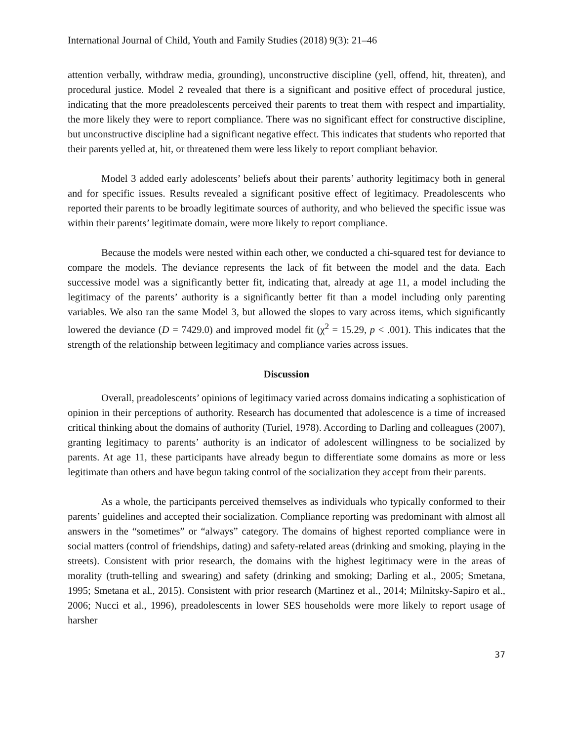International Journal of Child, Youth and Family Studies (2018) 9(3): 21–46
attention verbally, withdraw media, grounding), unconstructive discipline (yell, offend, hit, threaten), and procedural justice. Model 2 revealed that there is a significant and positive effect of procedural justice, indicating that the more preadolescents perceived their parents to treat them with respect and impartiality, the more likely they were to report compliance. There was no significant effect for constructive discipline, but unconstructive discipline had a significant negative effect. This indicates that students who reported that their parents yelled at, hit, or threatened them were less likely to report compliant behavior.
Model 3 added early adolescents’ beliefs about their parents’ authority legitimacy both in general and for specific issues. Results revealed a significant positive effect of legitimacy. Preadolescents who reported their parents to be broadly legitimate sources of authority, and who believed the specific issue was within their parents’ legitimate domain, were more likely to report compliance.
Because the models were nested within each other, we conducted a chi-squared test for deviance to compare the models. The deviance represents the lack of fit between the model and the data. Each successive model was a significantly better fit, indicating that, already at age 11, a model including the legitimacy of the parents’ authority is a significantly better fit than a model including only parenting variables. We also ran the same Model 3, but allowed the slopes to vary across items, which significantly lowered the deviance (D = 7429.0) and improved model fit (χ<sup>2</sup> = 15.29, p < .001). This indicates that the strength of the relationship between legitimacy and compliance varies across issues.
Discussion
Overall, preadolescents’ opinions of legitimacy varied across domains indicating a sophistication of opinion in their perceptions of authority. Research has documented that adolescence is a time of increased critical thinking about the domains of authority (Turiel, 1978). According to Darling and colleagues (2007), granting legitimacy to parents’ authority is an indicator of adolescent willingness to be socialized by parents. At age 11, these participants have already begun to differentiate some domains as more or less legitimate than others and have begun taking control of the socialization they accept from their parents.
As a whole, the participants perceived themselves as individuals who typically conformed to their parents’ guidelines and accepted their socialization. Compliance reporting was predominant with almost all answers in the “sometimes” or “always” category. The domains of highest reported compliance were in social matters (control of friendships, dating) and safety-related areas (drinking and smoking, playing in the streets). Consistent with prior research, the domains with the highest legitimacy were in the areas of morality (truth-telling and swearing) and safety (drinking and smoking; Darling et al., 2005; Smetana, 1995; Smetana et al., 2015). Consistent with prior research (Martinez et al., 2014; Milnitsky-Sapiro et al., 2006; Nucci et al., 1996), preadolescents in lower SES households were more likely to report usage of harsher
37